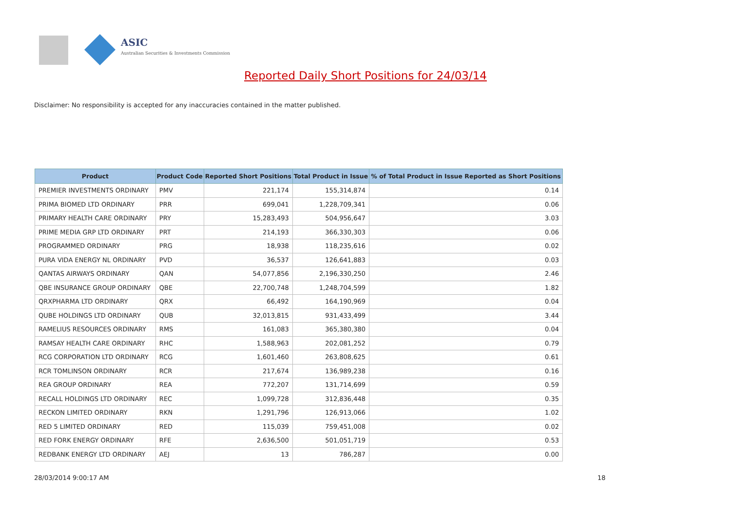ASIC
Australian Securities & Investments Commission
Reported Daily Short Positions for 24/03/14
Disclaimer: No responsibility is accepted for any inaccuracies contained in the matter published.
| Product | Product Code | Reported Short Positions | Total Product in Issue | % of Total Product in Issue Reported as Short Positions |
| --- | --- | --- | --- | --- |
| PREMIER INVESTMENTS ORDINARY | PMV | 221,174 | 155,314,874 | 0.14 |
| PRIMA BIOMED LTD ORDINARY | PRR | 699,041 | 1,228,709,341 | 0.06 |
| PRIMARY HEALTH CARE ORDINARY | PRY | 15,283,493 | 504,956,647 | 3.03 |
| PRIME MEDIA GRP LTD ORDINARY | PRT | 214,193 | 366,330,303 | 0.06 |
| PROGRAMMED ORDINARY | PRG | 18,938 | 118,235,616 | 0.02 |
| PURA VIDA ENERGY NL ORDINARY | PVD | 36,537 | 126,641,883 | 0.03 |
| QANTAS AIRWAYS ORDINARY | QAN | 54,077,856 | 2,196,330,250 | 2.46 |
| QBE INSURANCE GROUP ORDINARY | QBE | 22,700,748 | 1,248,704,599 | 1.82 |
| QRXPHARMA LTD ORDINARY | QRX | 66,492 | 164,190,969 | 0.04 |
| QUBE HOLDINGS LTD ORDINARY | QUB | 32,013,815 | 931,433,499 | 3.44 |
| RAMELIUS RESOURCES ORDINARY | RMS | 161,083 | 365,380,380 | 0.04 |
| RAMSAY HEALTH CARE ORDINARY | RHC | 1,588,963 | 202,081,252 | 0.79 |
| RCG CORPORATION LTD ORDINARY | RCG | 1,601,460 | 263,808,625 | 0.61 |
| RCR TOMLINSON ORDINARY | RCR | 217,674 | 136,989,238 | 0.16 |
| REA GROUP ORDINARY | REA | 772,207 | 131,714,699 | 0.59 |
| RECALL HOLDINGS LTD ORDINARY | REC | 1,099,728 | 312,836,448 | 0.35 |
| RECKON LIMITED ORDINARY | RKN | 1,291,796 | 126,913,066 | 1.02 |
| RED 5 LIMITED ORDINARY | RED | 115,039 | 759,451,008 | 0.02 |
| RED FORK ENERGY ORDINARY | RFE | 2,636,500 | 501,051,719 | 0.53 |
| REDBANK ENERGY LTD ORDINARY | AEJ | 13 | 786,287 | 0.00 |
28/03/2014 9:00:17 AM 18